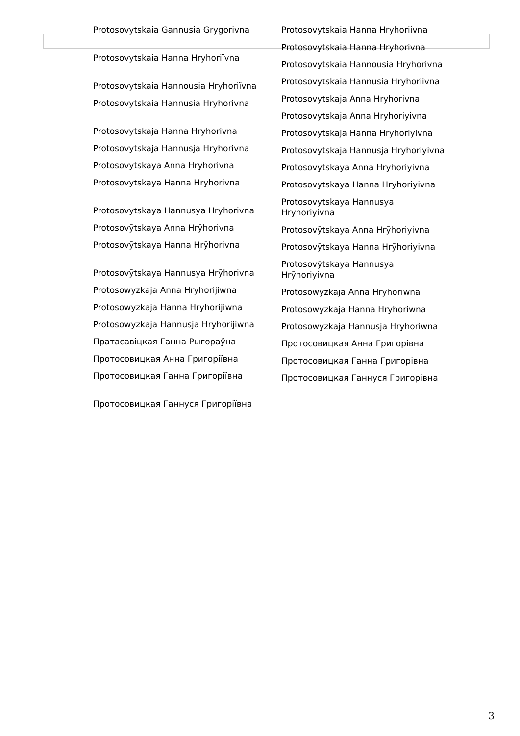Protosovytskaia Gannusia Grygorivna
Protosovytskaia Hanna Hryhoriïvna
Protosovytskaia Hannousia Hryhoriïvna
Protosovytskaia Hannusia Hryhorivna
Protosovytskaja Hanna Hryhorivna
Protosovytskaja Hannusja Hryhorivna
Protosovytskaya Anna Hryhorivna
Protosovytskaya Hanna Hryhorivna
Protosovytskaya Hannusya Hryhorivna
Protosovȳtskaya Anna Hrȳhorivna
Protosovȳtskaya Hanna Hrȳhorivna
Protosovȳtskaya Hannusya Hrȳhorivna
Protosowyzkaja Anna Hryhorijiwna
Protosowyzkaja Hanna Hryhorijiwna
Protosowyzkaja Hannusja Hryhorijiwna
Пратасавіцкая Ганна Рыгораўна
Протосовицкая Анна Григоріївна
Протосовицкая Ганна Григоріївна
Протосовицкая Ганнуся Григоріївна
Protosovytskaia Hanna Hryhoriivna
Protosovytskaia Hanna Hryhorivna
Protosovytskaia Hannousia Hryhorivna
Protosovytskaia Hannusia Hryhoriivna
Protosovytskaja Anna Hryhorivna
Protosovytskaja Anna Hryhoriyivna
Protosovytskaja Hanna Hryhoriyivna
Protosovytskaja Hannusja Hryhoriyivna
Protosovytskaya Anna Hryhoriyivna
Protosovytskaya Hanna Hryhoriyivna
Protosovytskaya Hannusya Hryhoriyivna
Protosovȳtskaya Anna Hrȳhoriyivna
Protosovȳtskaya Hanna Hrȳhoriyivna
Protosovȳtskaya Hannusya Hrȳhoriyivna
Protosowyzkaja Anna Hryhoriwna
Protosowyzkaja Hanna Hryhoriwna
Protosowyzkaja Hannusja Hryhoriwna
Протосовицкая Анна Григорівна
Протосовицкая Ганна Григорівна
Протосовицкая Ганнуся Григорівна
3